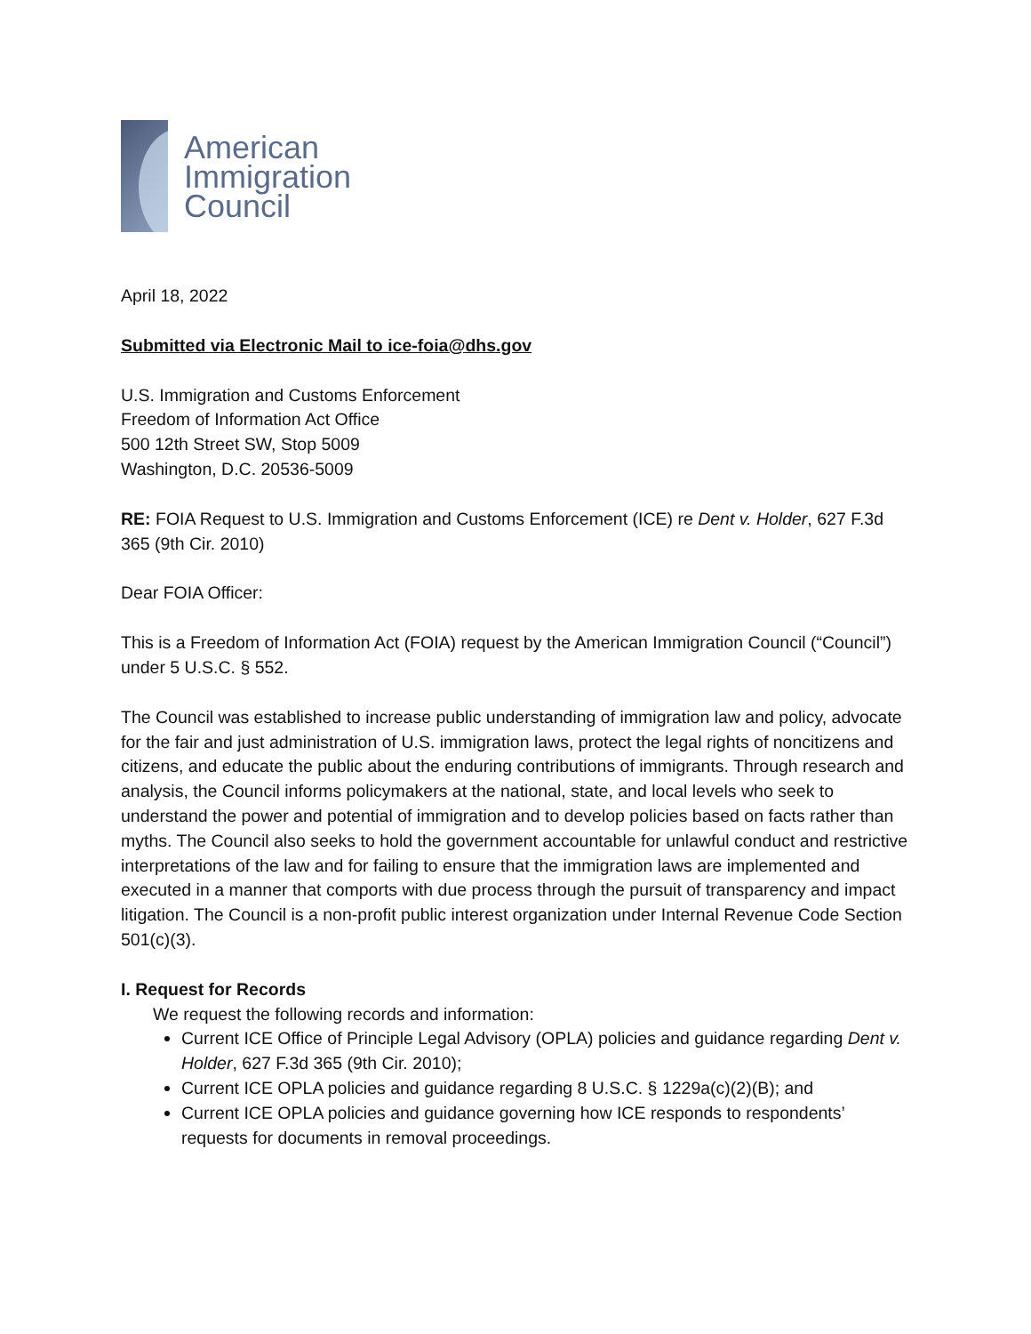American
Immigration
Council
April 18, 2022
Submitted via Electronic Mail to ice-foia@dhs.gov
U.S. Immigration and Customs Enforcement
Freedom of Information Act Office
500 12th Street SW, Stop 5009
Washington, D.C. 20536-5009
RE: FOIA Request to U.S. Immigration and Customs Enforcement (ICE) re Dent v. Holder, 627 F.3d 365 (9th Cir. 2010)
Dear FOIA Officer:
This is a Freedom of Information Act (FOIA) request by the American Immigration Council (“Council”) under 5 U.S.C. § 552.
The Council was established to increase public understanding of immigration law and policy, advocate for the fair and just administration of U.S. immigration laws, protect the legal rights of noncitizens and citizens, and educate the public about the enduring contributions of immigrants. Through research and analysis, the Council informs policymakers at the national, state, and local levels who seek to understand the power and potential of immigration and to develop policies based on facts rather than myths. The Council also seeks to hold the government accountable for unlawful conduct and restrictive interpretations of the law and for failing to ensure that the immigration laws are implemented and executed in a manner that comports with due process through the pursuit of transparency and impact litigation. The Council is a non-profit public interest organization under Internal Revenue Code Section 501(c)(3).
I. Request for Records
We request the following records and information:
Current ICE Office of Principle Legal Advisory (OPLA) policies and guidance regarding Dent v. Holder, 627 F.3d 365 (9th Cir. 2010);
Current ICE OPLA policies and guidance regarding 8 U.S.C. § 1229a(c)(2)(B); and
Current ICE OPLA policies and guidance governing how ICE responds to respondents’ requests for documents in removal proceedings.